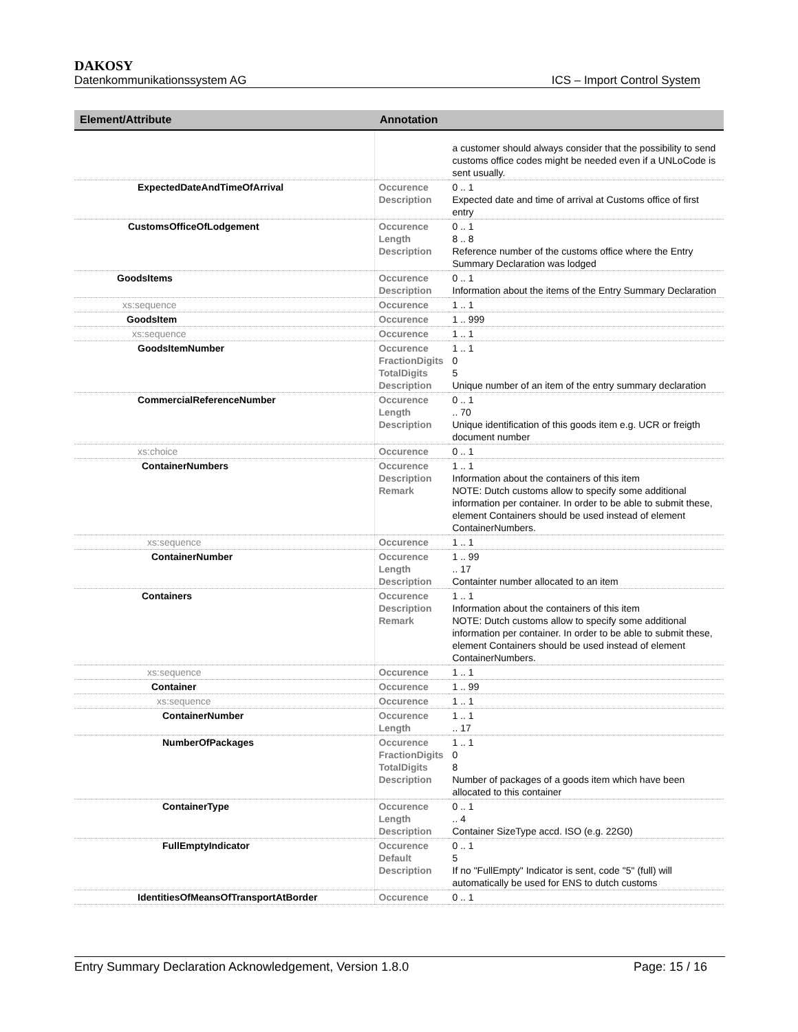DAKOSY
Datenkommunikationssystem AG ICS – Import Control System
| Element/Attribute | Annotation | |
| --- | --- | --- |
| | | a customer should always consider that the possibility to send customs office codes might be needed even if a UNLoCode is sent usually. |
| ExpectedDateAndTimeOfArrival | Occurence Description | 0 .. 1 Expected date and time of arrival at Customs office of first entry |
| CustomsOfficeOfLodgement | Occurence Length Description | 0 .. 1 8 .. 8 Reference number of the customs office where the Entry Summary Declaration was lodged |
| GoodsItems | Occurence Description | 0 .. 1 Information about the items of the Entry Summary Declaration |
| xs:sequence | Occurence | 1 .. 1 |
| GoodsItem | Occurence | 1 .. 999 |
| xs:sequence | Occurence | 1 .. 1 |
| GoodsItemNumber | Occurence FractionDigits TotalDigits Description | 1 .. 1 0 5 Unique number of an item of the entry summary declaration |
| CommercialReferenceNumber | Occurence Length Description | 0 .. 1 .. 70 Unique identification of this goods item e.g. UCR or freigth document number |
| xs:choice | Occurence | 0 .. 1 |
| ContainerNumbers | Occurence Description Remark | 1 .. 1 Information about the containers of this item NOTE: Dutch customs allow to specify some additional information per container. In order to be able to submit these, element Containers should be used instead of element ContainerNumbers. |
| xs:sequence | Occurence | 1 .. 1 |
| ContainerNumber | Occurence Length Description | 1 .. 99 .. 17 Containter number allocated to an item |
| Containers | Occurence Description Remark | 1 .. 1 Information about the containers of this item NOTE: Dutch customs allow to specify some additional information per container. In order to be able to submit these, element Containers should be used instead of element ContainerNumbers. |
| xs:sequence | Occurence | 1 .. 1 |
| Container | Occurence | 1 .. 99 |
| xs:sequence | Occurence | 1 .. 1 |
| ContainerNumber | Occurence Length | 1 .. 1 .. 17 |
| NumberOfPackages | Occurence FractionDigits TotalDigits Description | 1 .. 1 0 8 Number of packages of a goods item which have been allocated to this container |
| ContainerType | Occurence Length Description | 0 .. 1 .. 4 Container SizeType accd. ISO (e.g. 22G0) |
| FullEmptyIndicator | Occurence Default Description | 0 .. 1 5 If no "FullEmpty" Indicator is sent, code "5" (full) will automatically be used for ENS to dutch customs |
| IdentitiesOfMeansOfTransportAtBorder | Occurence | 0 .. 1 |
Entry Summary Declaration Acknowledgement, Version 1.8.0 Page: 15 / 16